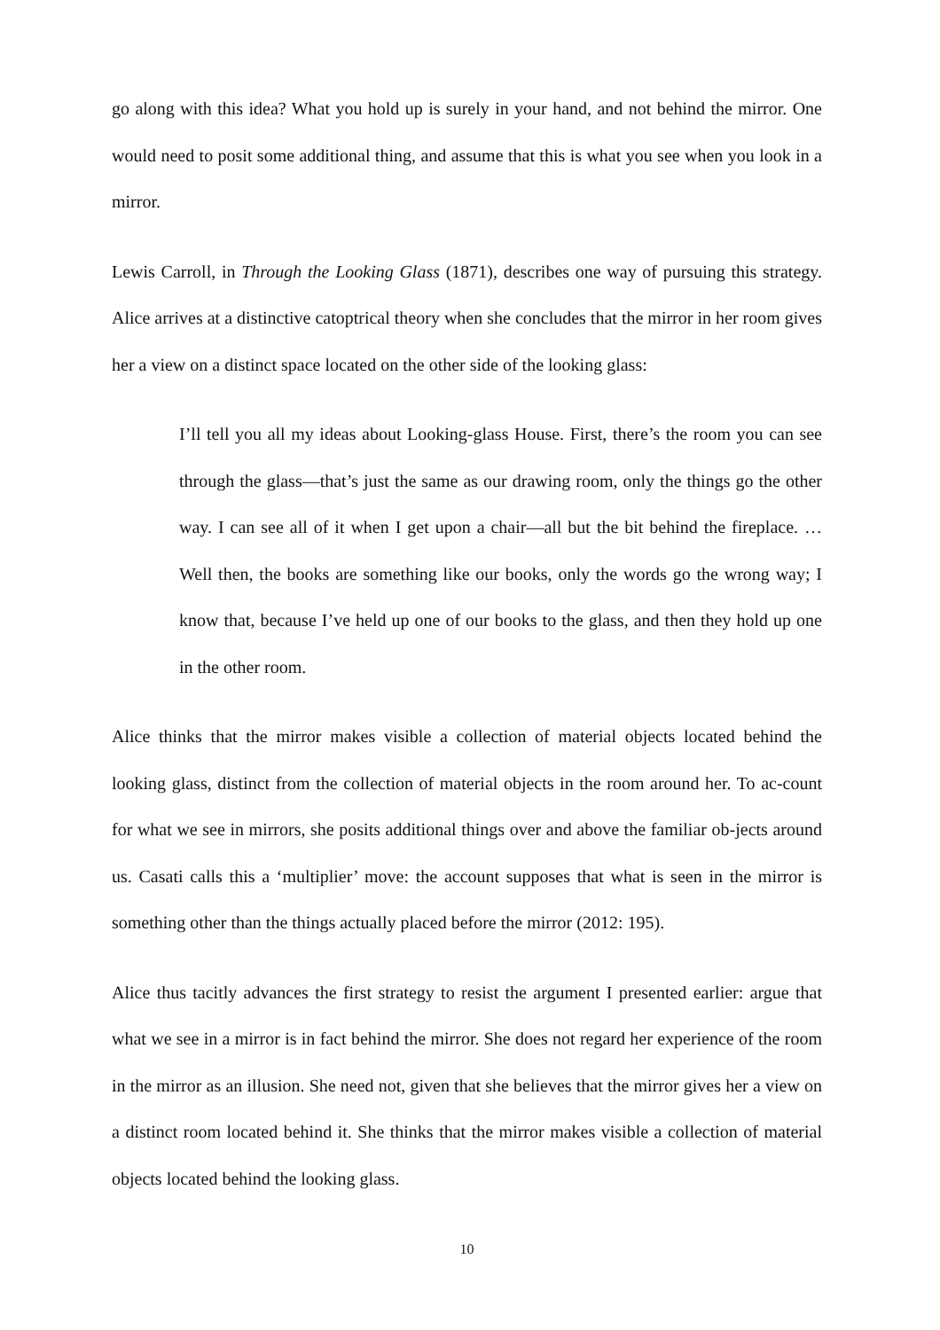go along with this idea? What you hold up is surely in your hand, and not behind the mirror. One would need to posit some additional thing, and assume that this is what you see when you look in a mirror.
Lewis Carroll, in Through the Looking Glass (1871), describes one way of pursuing this strategy. Alice arrives at a distinctive catoptrical theory when she concludes that the mirror in her room gives her a view on a distinct space located on the other side of the looking glass:
I’ll tell you all my ideas about Looking-glass House. First, there’s the room you can see through the glass—that’s just the same as our drawing room, only the things go the other way. I can see all of it when I get upon a chair—all but the bit behind the fireplace. … Well then, the books are something like our books, only the words go the wrong way; I know that, because I’ve held up one of our books to the glass, and then they hold up one in the other room.
Alice thinks that the mirror makes visible a collection of material objects located behind the looking glass, distinct from the collection of material objects in the room around her. To ac-count for what we see in mirrors, she posits additional things over and above the familiar ob-jects around us. Casati calls this a ‘multiplier’ move: the account supposes that what is seen in the mirror is something other than the things actually placed before the mirror (2012: 195).
Alice thus tacitly advances the first strategy to resist the argument I presented earlier: argue that what we see in a mirror is in fact behind the mirror. She does not regard her experience of the room in the mirror as an illusion. She need not, given that she believes that the mirror gives her a view on a distinct room located behind it. She thinks that the mirror makes visible a collection of material objects located behind the looking glass.
10